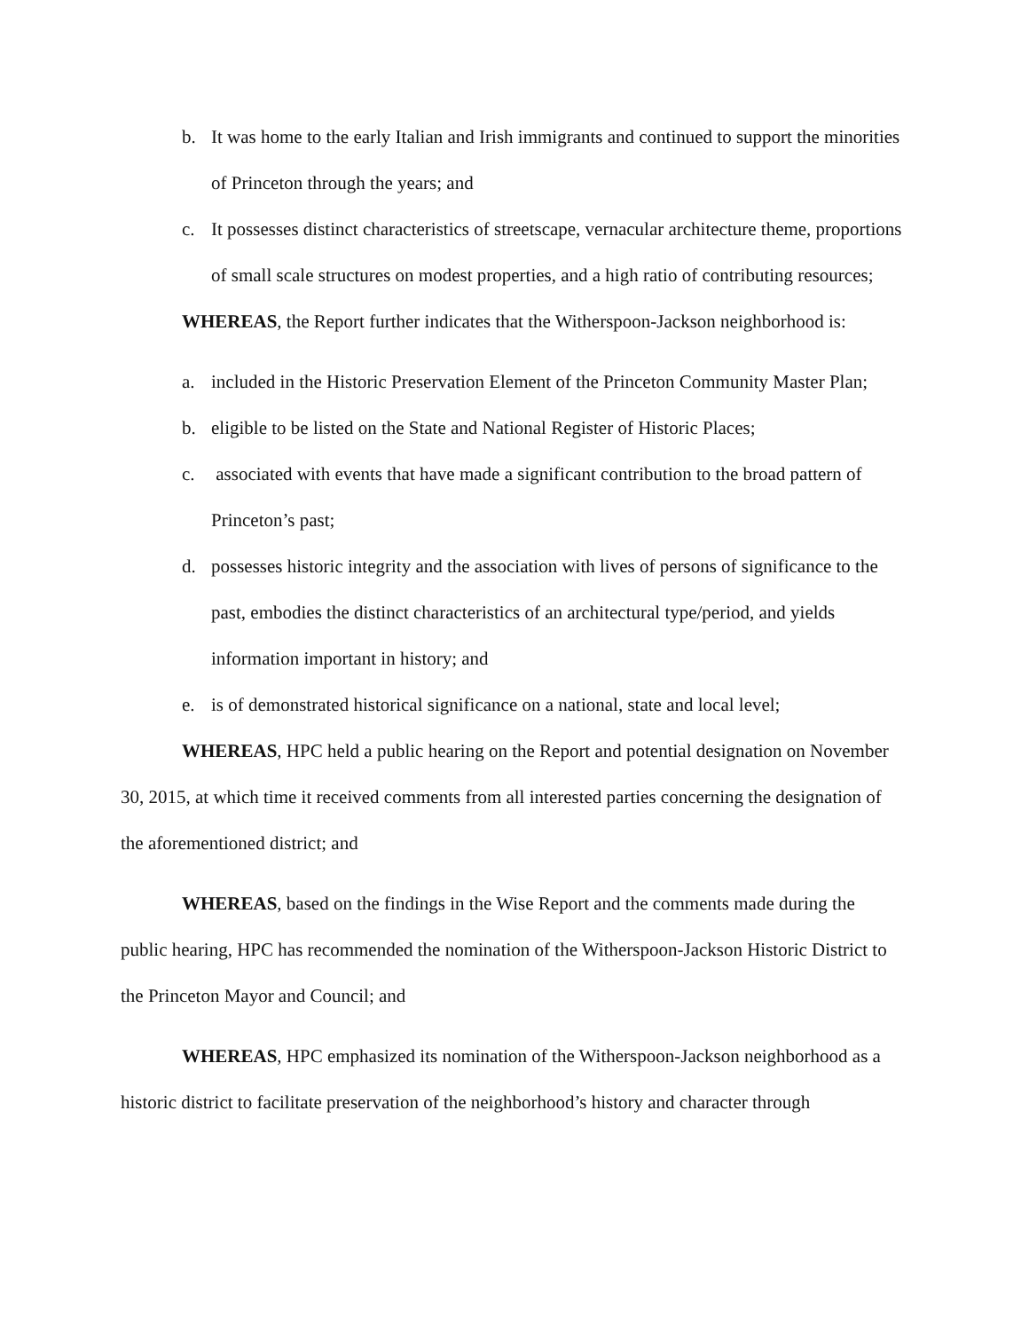b. It was home to the early Italian and Irish immigrants and continued to support the minorities of Princeton through the years; and
c. It possesses distinct characteristics of streetscape, vernacular architecture theme, proportions of small scale structures on modest properties, and a high ratio of contributing resources;
WHEREAS, the Report further indicates that the Witherspoon-Jackson neighborhood is:
a. included in the Historic Preservation Element of the Princeton Community Master Plan;
b. eligible to be listed on the State and National Register of Historic Places;
c. associated with events that have made a significant contribution to the broad pattern of Princeton’s past;
d. possesses historic integrity and the association with lives of persons of significance to the past, embodies the distinct characteristics of an architectural type/period, and yields information important in history; and
e. is of demonstrated historical significance on a national, state and local level;
WHEREAS, HPC held a public hearing on the Report and potential designation on November 30, 2015, at which time it received comments from all interested parties concerning the designation of the aforementioned district; and
WHEREAS, based on the findings in the Wise Report and the comments made during the public hearing, HPC has recommended the nomination of the Witherspoon-Jackson Historic District to the Princeton Mayor and Council; and
WHEREAS, HPC emphasized its nomination of the Witherspoon-Jackson neighborhood as a historic district to facilitate preservation of the neighborhood’s history and character through